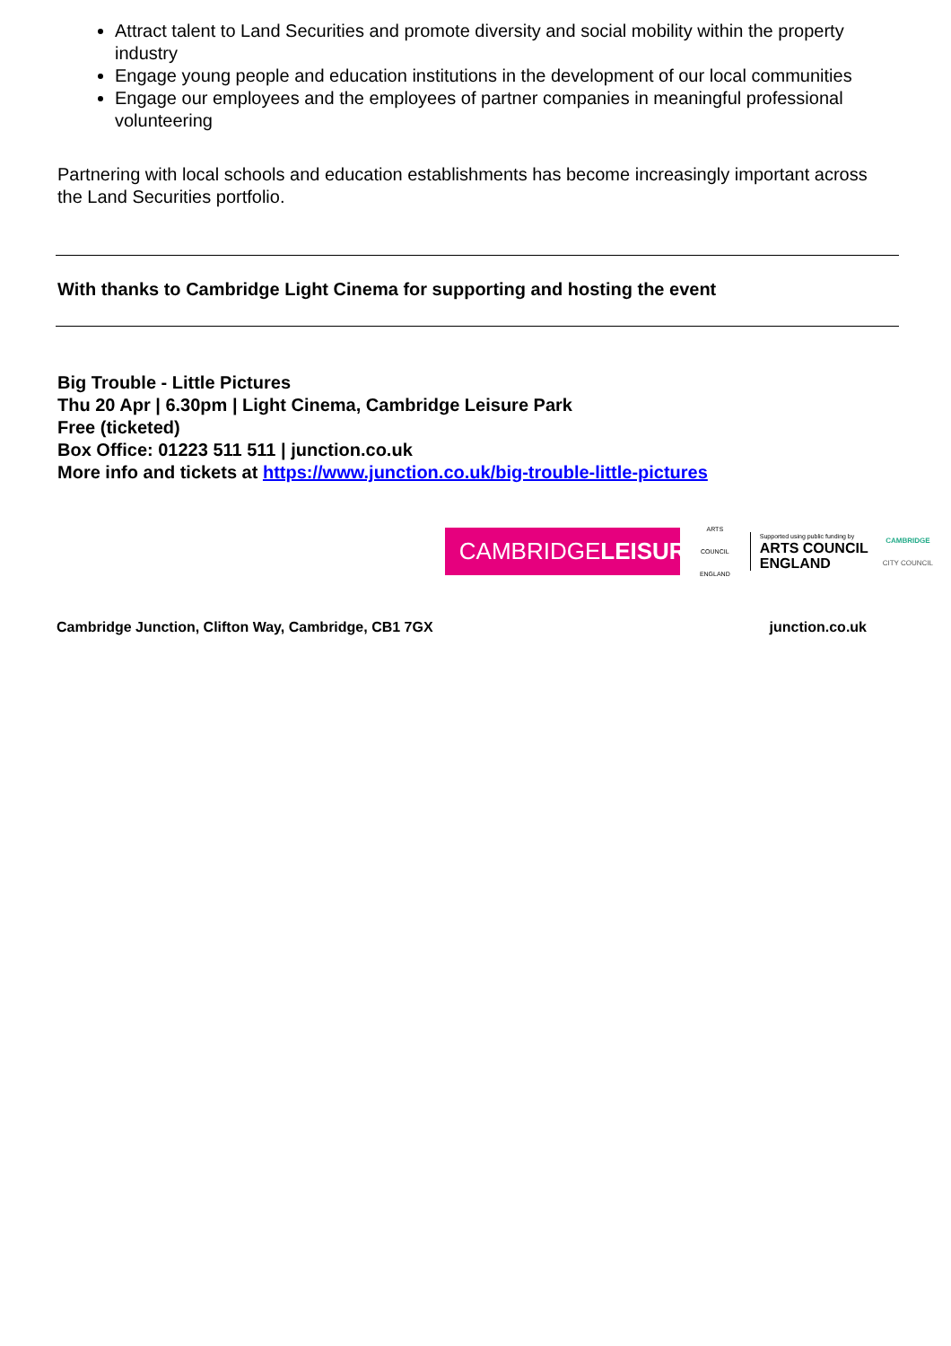Attract talent to Land Securities and promote diversity and social mobility within the property industry
Engage young people and education institutions in the development of our local communities
Engage our employees and the employees of partner companies in meaningful professional volunteering
Partnering with local schools and education establishments has become increasingly important across the Land Securities portfolio.
With thanks to Cambridge Light Cinema for supporting and hosting the event
Big Trouble - Little Pictures
Thu 20 Apr | 6.30pm | Light Cinema, Cambridge Leisure Park
Free (ticketed)
Box Office: 01223 511 511 | junction.co.uk
More info and tickets at https://www.junction.co.uk/big-trouble-little-pictures
CAMBRIDGELEISURE
ARTS COUNCIL ENGLAND
Supported using public funding by
ARTS COUNCIL
ENGLAND
CAMBRIDGE
CITY COUNCIL
Cambridge Junction, Clifton Way, Cambridge, CB1 7GX junction.co.uk